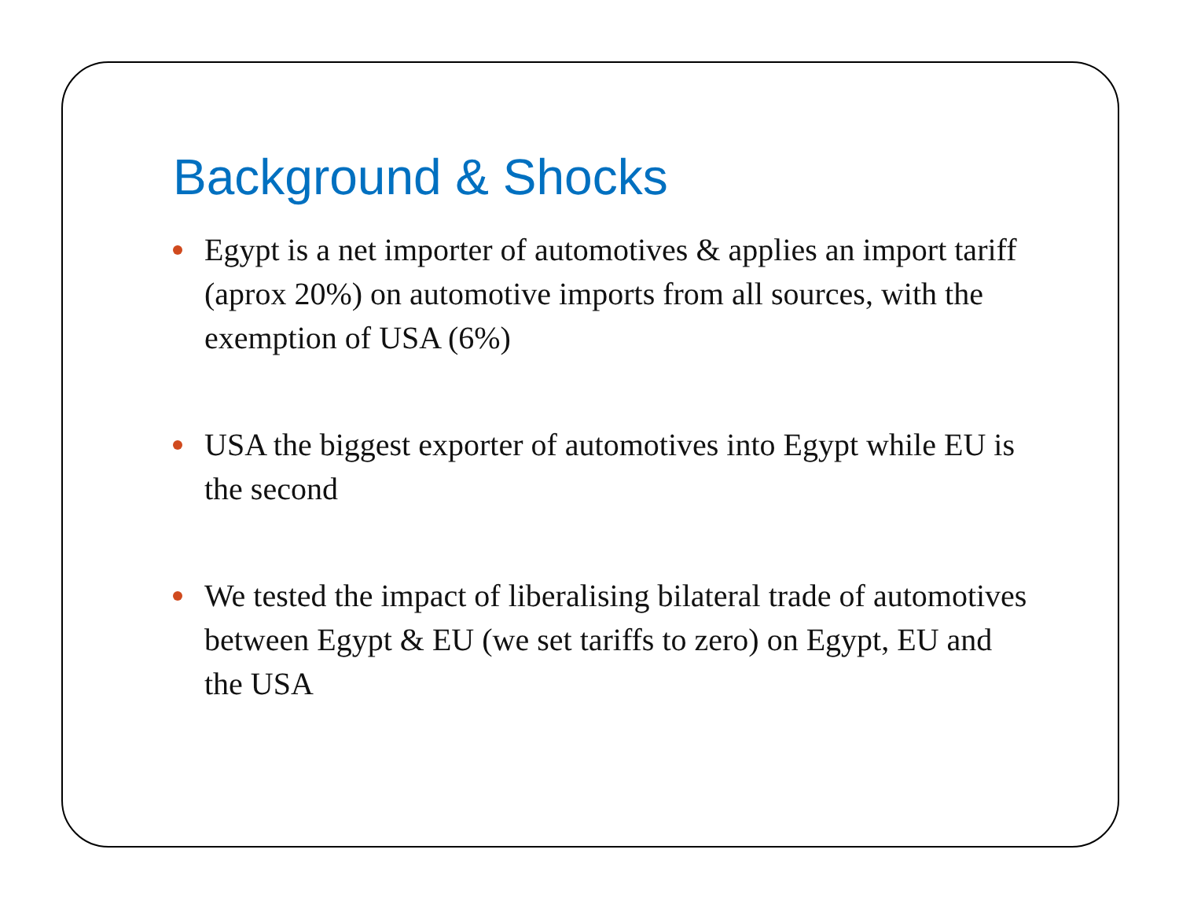Background & Shocks
Egypt is a net importer of automotives & applies an import tariff (aprox 20%) on automotive imports from all sources, with the exemption of USA (6%)
USA the biggest exporter of automotives into Egypt while EU is the second
We tested the impact of liberalising bilateral trade of automotives between Egypt & EU (we set tariffs to zero) on Egypt, EU and the USA